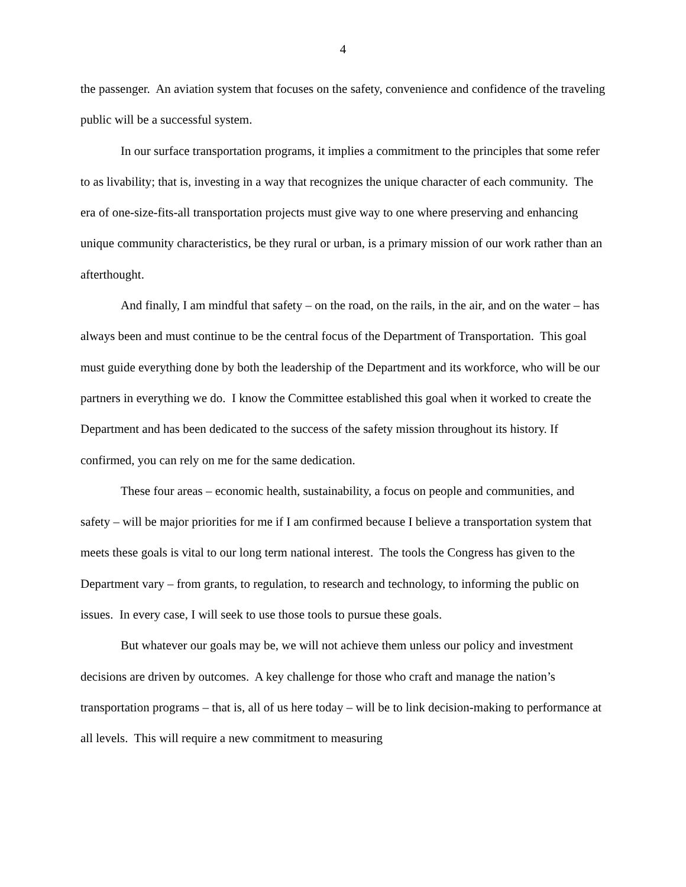4
the passenger. An aviation system that focuses on the safety, convenience and confidence of the traveling public will be a successful system.
In our surface transportation programs, it implies a commitment to the principles that some refer to as livability; that is, investing in a way that recognizes the unique character of each community. The era of one-size-fits-all transportation projects must give way to one where preserving and enhancing unique community characteristics, be they rural or urban, is a primary mission of our work rather than an afterthought.
And finally, I am mindful that safety – on the road, on the rails, in the air, and on the water – has always been and must continue to be the central focus of the Department of Transportation. This goal must guide everything done by both the leadership of the Department and its workforce, who will be our partners in everything we do. I know the Committee established this goal when it worked to create the Department and has been dedicated to the success of the safety mission throughout its history. If confirmed, you can rely on me for the same dedication.
These four areas – economic health, sustainability, a focus on people and communities, and safety – will be major priorities for me if I am confirmed because I believe a transportation system that meets these goals is vital to our long term national interest. The tools the Congress has given to the Department vary – from grants, to regulation, to research and technology, to informing the public on issues. In every case, I will seek to use those tools to pursue these goals.
But whatever our goals may be, we will not achieve them unless our policy and investment decisions are driven by outcomes. A key challenge for those who craft and manage the nation’s transportation programs – that is, all of us here today – will be to link decision-making to performance at all levels. This will require a new commitment to measuring